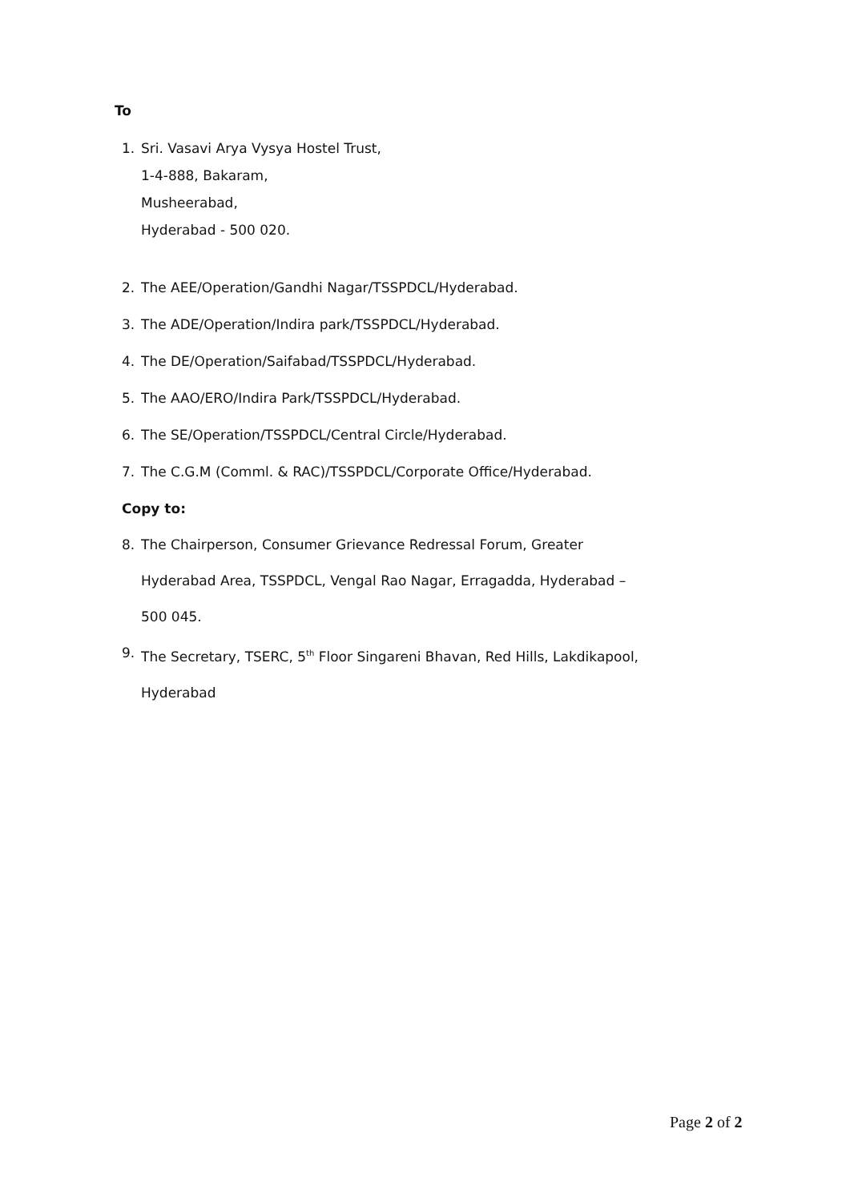To
1. Sri. Vasavi Arya Vysya Hostel Trust,
1-4-888, Bakaram,
Musheerabad,
Hyderabad - 500 020.
2. The AEE/Operation/Gandhi Nagar/TSSPDCL/Hyderabad.
3. The ADE/Operation/Indira park/TSSPDCL/Hyderabad.
4. The DE/Operation/Saifabad/TSSPDCL/Hyderabad.
5. The AAO/ERO/Indira Park/TSSPDCL/Hyderabad.
6. The SE/Operation/TSSPDCL/Central Circle/Hyderabad.
7. The C.G.M (Comml. & RAC)/TSSPDCL/Corporate Office/Hyderabad.
Copy to:
8. The Chairperson, Consumer Grievance Redressal Forum, Greater
Hyderabad Area, TSSPDCL, Vengal Rao Nagar, Erragadda, Hyderabad –
500 045.
9. The Secretary, TSERC, 5<sup>th</sup> Floor Singareni Bhavan, Red Hills, Lakdikapool,
Hyderabad
Page 2 of 2